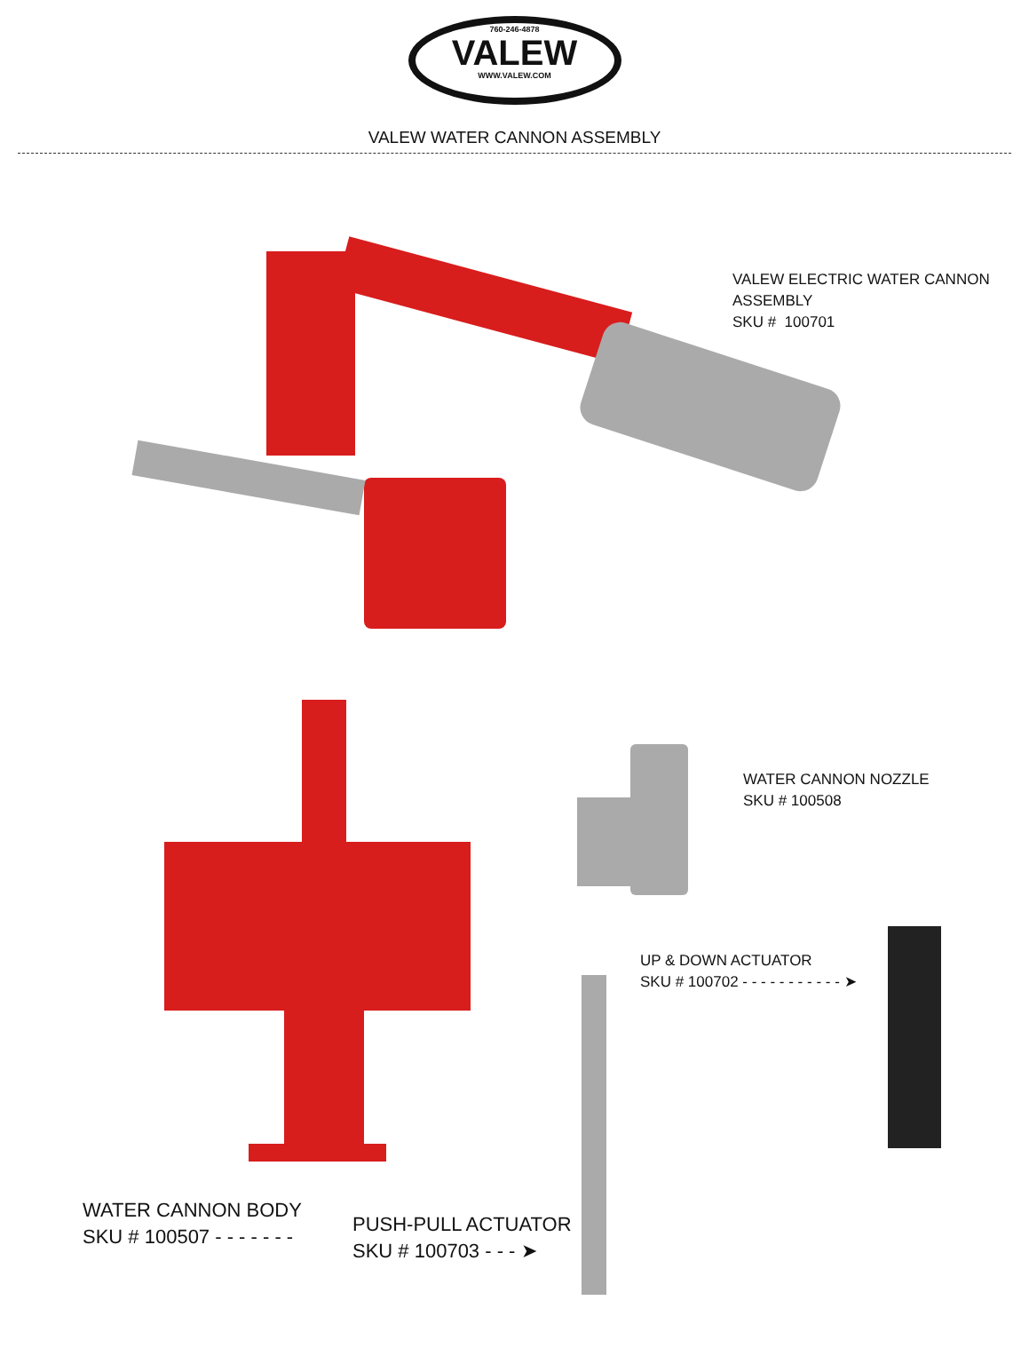760-246-4878
VALEW
WWW.VALEW.COM
VALEW WATER CANNON ASSEMBLY
VALEW ELECTRIC WATER CANNON
ASSEMBLY
SKU # 100701
WATER CANNON NOZZLE
SKU # 100508
UP & DOWN ACTUATOR
SKU # 100702 - - - - - - - - - - - ➤
WATER CANNON BODY
SKU # 100507 - - - - - - -
PUSH-PULL ACTUATOR
SKU # 100703 - - - ➤